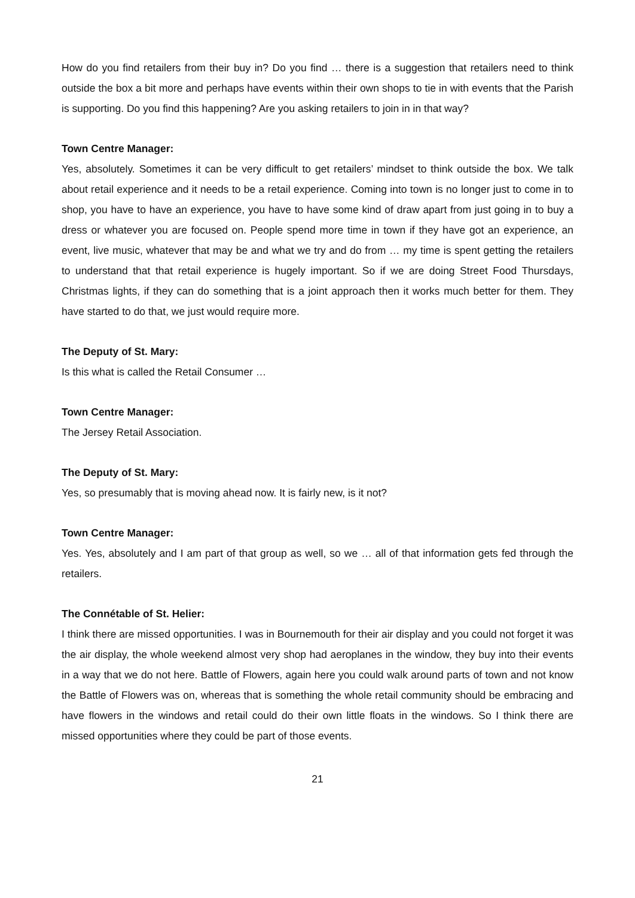How do you find retailers from their buy in? Do you find … there is a suggestion that retailers need to think outside the box a bit more and perhaps have events within their own shops to tie in with events that the Parish is supporting. Do you find this happening? Are you asking retailers to join in in that way?
Town Centre Manager:
Yes, absolutely. Sometimes it can be very difficult to get retailers’ mindset to think outside the box. We talk about retail experience and it needs to be a retail experience. Coming into town is no longer just to come in to shop, you have to have an experience, you have to have some kind of draw apart from just going in to buy a dress or whatever you are focused on. People spend more time in town if they have got an experience, an event, live music, whatever that may be and what we try and do from … my time is spent getting the retailers to understand that that retail experience is hugely important. So if we are doing Street Food Thursdays, Christmas lights, if they can do something that is a joint approach then it works much better for them. They have started to do that, we just would require more.
The Deputy of St. Mary:
Is this what is called the Retail Consumer …
Town Centre Manager:
The Jersey Retail Association.
The Deputy of St. Mary:
Yes, so presumably that is moving ahead now. It is fairly new, is it not?
Town Centre Manager:
Yes. Yes, absolutely and I am part of that group as well, so we … all of that information gets fed through the retailers.
The Connétable of St. Helier:
I think there are missed opportunities. I was in Bournemouth for their air display and you could not forget it was the air display, the whole weekend almost very shop had aeroplanes in the window, they buy into their events in a way that we do not here. Battle of Flowers, again here you could walk around parts of town and not know the Battle of Flowers was on, whereas that is something the whole retail community should be embracing and have flowers in the windows and retail could do their own little floats in the windows. So I think there are missed opportunities where they could be part of those events.
21